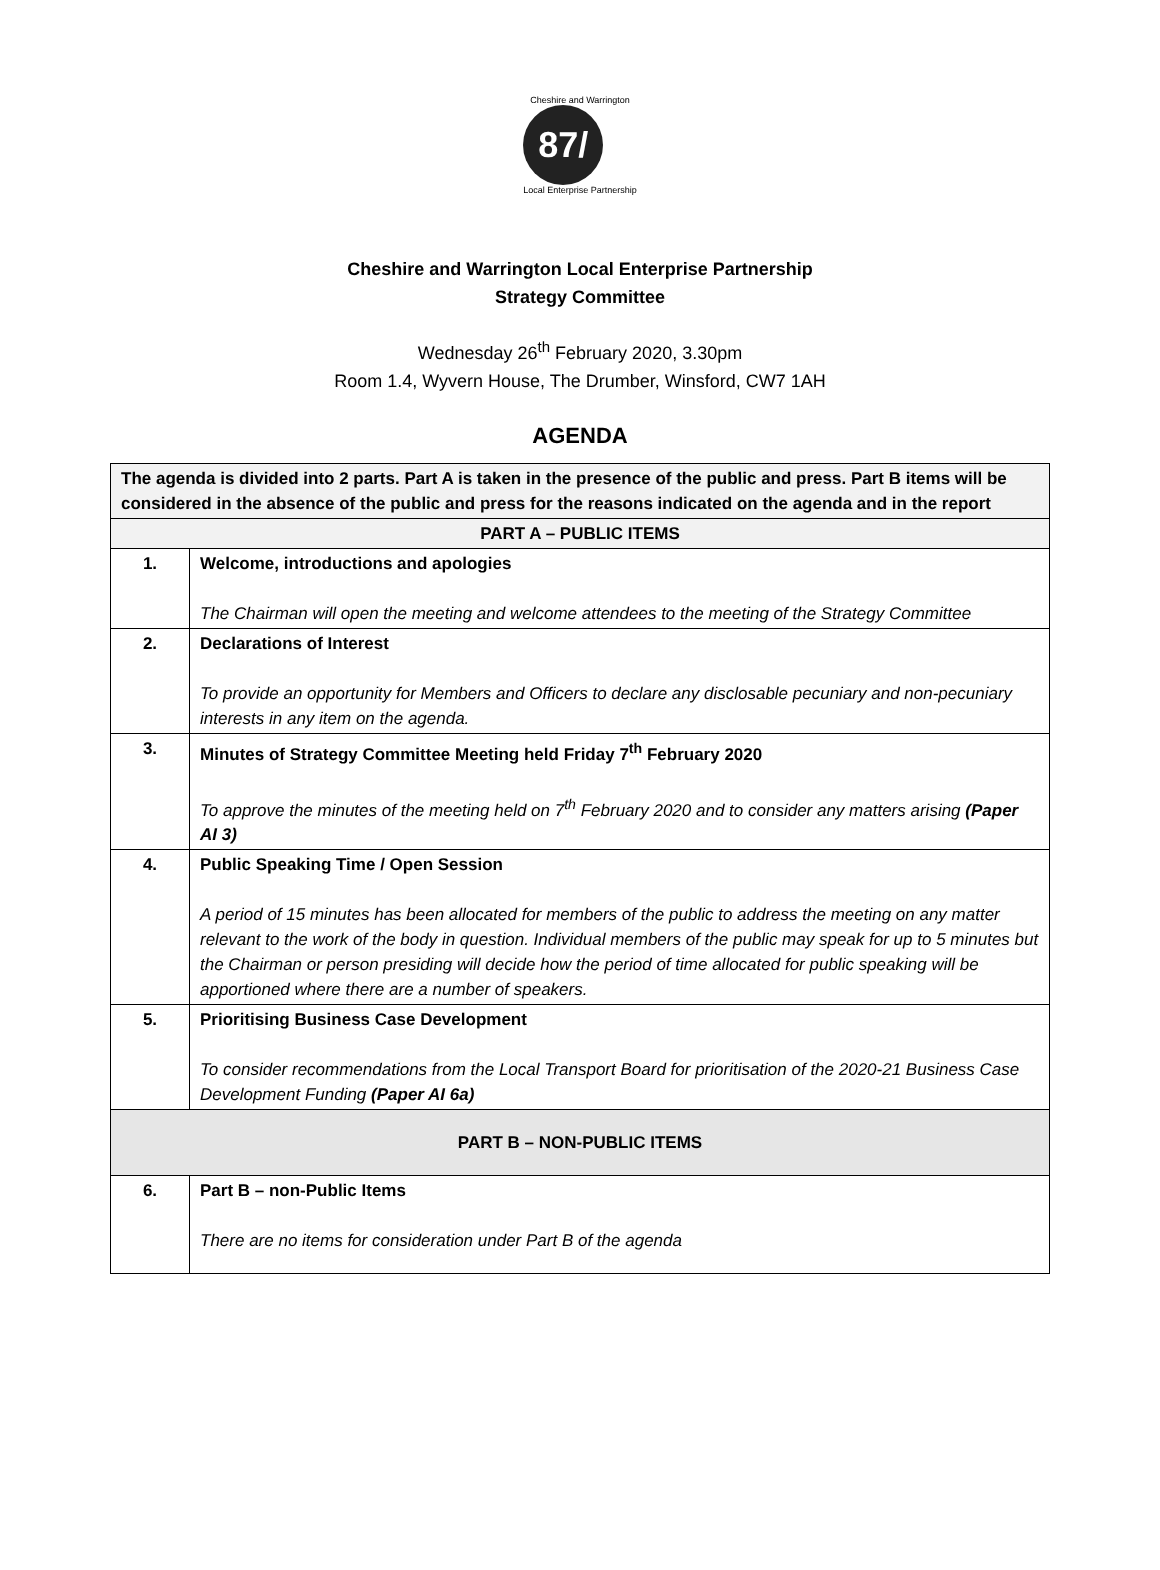Cheshire and Warrington
87/
Local Enterprise Partnership
Cheshire and Warrington Local Enterprise Partnership
Strategy Committee
Wednesday 26<sup>th</sup> February 2020, 3.30pm
Room 1.4, Wyvern House, The Drumber, Winsford, CW7 1AH
AGENDA
| The agenda is divided into 2 parts. Part A is taken in the presence of the public and press. Part B items will be considered in the absence of the public and press for the reasons indicated on the agenda and in the report | |
| PART A – PUBLIC ITEMS | |
| 1. | Welcome, introductions and apologies The Chairman will open the meeting and welcome attendees to the meeting of the Strategy Committee |
| 2. | Declarations of Interest To provide an opportunity for Members and Officers to declare any disclosable pecuniary and non-pecuniary interests in any item on the agenda. |
| 3. | Minutes of Strategy Committee Meeting held Friday 7<sup>th</sup> February 2020 To approve the minutes of the meeting held on 7<sup>th</sup> February 2020 and to consider any matters arising (Paper AI 3) |
| 4. | Public Speaking Time / Open Session A period of 15 minutes has been allocated for members of the public to address the meeting on any matter relevant to the work of the body in question. Individual members of the public may speak for up to 5 minutes but the Chairman or person presiding will decide how the period of time allocated for public speaking will be apportioned where there are a number of speakers. |
| 5. | Prioritising Business Case Development To consider recommendations from the Local Transport Board for prioritisation of the 2020-21 Business Case Development Funding (Paper AI 6a) |
| PART B – NON-PUBLIC ITEMS | |
| 6. | Part B – non-Public Items There are no items for consideration under Part B of the agenda |